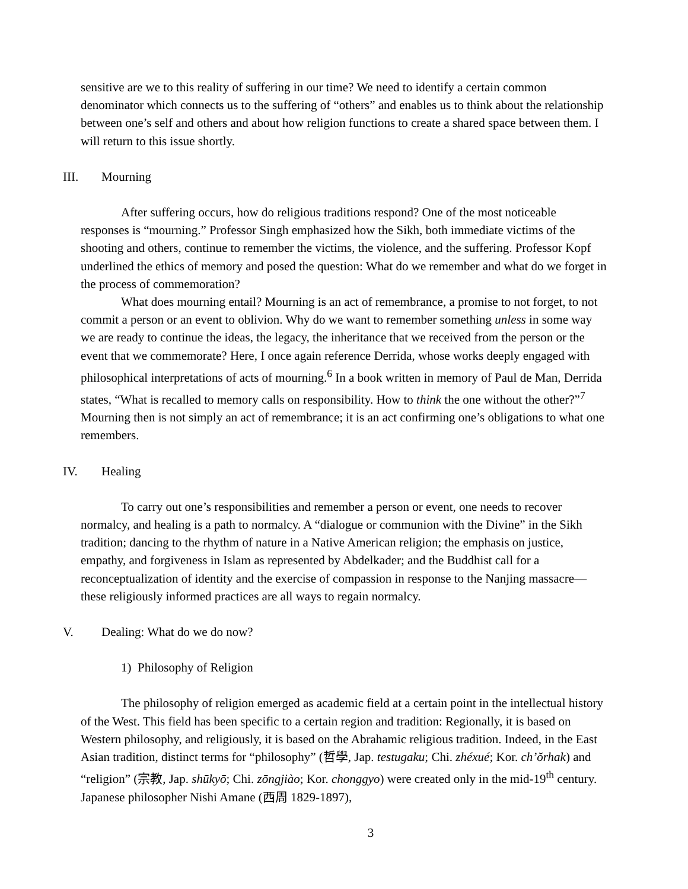sensitive are we to this reality of suffering in our time? We need to identify a certain common denominator which connects us to the suffering of “others” and enables us to think about the relationship between one’s self and others and about how religion functions to create a shared space between them. I will return to this issue shortly.
III. Mourning
After suffering occurs, how do religious traditions respond? One of the most noticeable responses is “mourning.” Professor Singh emphasized how the Sikh, both immediate victims of the shooting and others, continue to remember the victims, the violence, and the suffering. Professor Kopf underlined the ethics of memory and posed the question: What do we remember and what do we forget in the process of commemoration?
What does mourning entail? Mourning is an act of remembrance, a promise to not forget, to not commit a person or an event to oblivion. Why do we want to remember something unless in some way we are ready to continue the ideas, the legacy, the inheritance that we received from the person or the event that we commemorate? Here, I once again reference Derrida, whose works deeply engaged with philosophical interpretations of acts of mourning.<sup>6</sup> In a book written in memory of Paul de Man, Derrida states, “What is recalled to memory calls on responsibility. How to think the one without the other?”<sup>7</sup> Mourning then is not simply an act of remembrance; it is an act confirming one’s obligations to what one remembers.
IV. Healing
To carry out one’s responsibilities and remember a person or event, one needs to recover normalcy, and healing is a path to normalcy. A “dialogue or communion with the Divine” in the Sikh tradition; dancing to the rhythm of nature in a Native American religion; the emphasis on justice, empathy, and forgiveness in Islam as represented by Abdelkader; and the Buddhist call for a reconceptualization of identity and the exercise of compassion in response to the Nanjing massacre—these religiously informed practices are all ways to regain normalcy.
V. Dealing: What do we do now?
1) Philosophy of Religion
The philosophy of religion emerged as academic field at a certain point in the intellectual history of the West. This field has been specific to a certain region and tradition: Regionally, it is based on Western philosophy, and religiously, it is based on the Abrahamic religious tradition. Indeed, in the East Asian tradition, distinct terms for “philosophy” (哲學, Jap. testugaku; Chi. zhéxué; Kor. ch’ŏrhak) and “religion” (宗教, Jap. shūkyō; Chi. zōngjiào; Kor. chonggyo) were created only in the mid-19<sup>th</sup> century. Japanese philosopher Nishi Amane (西周 1829-1897),
3